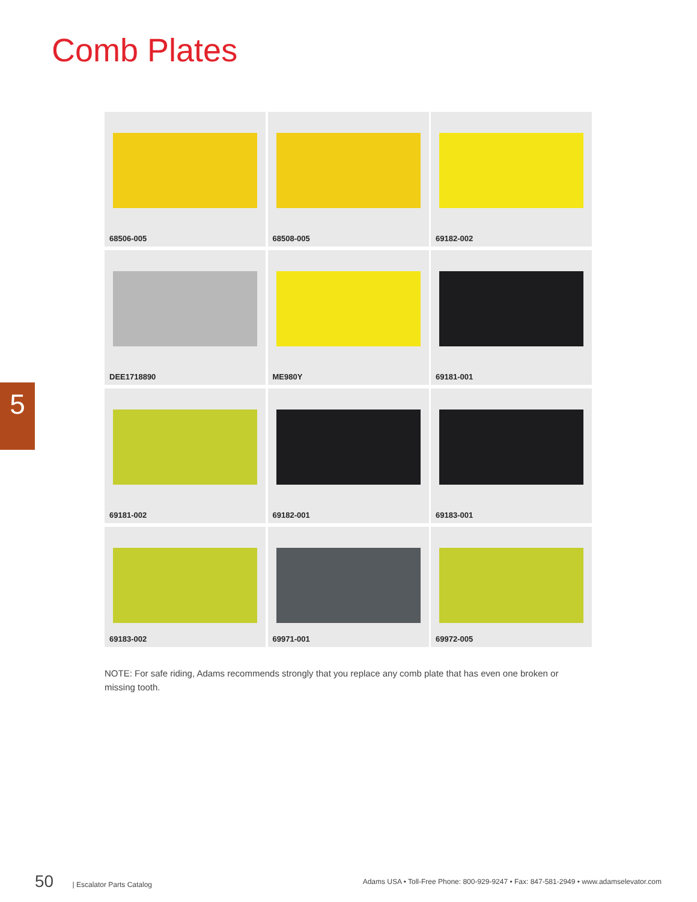Comb Plates
5
68506-005
68508-005
69182-002
DEE1718890
ME980Y
69181-001
69181-002
69182-001
69183-001
69183-002
69971-001
69972-005
NOTE: For safe riding, Adams recommends strongly that you replace any comb plate that has even one broken or missing tooth.
50 | Escalator Parts Catalog
Adams USA • Toll-Free Phone: 800-929-9247 • Fax: 847-581-2949 • www.adamselevator.com